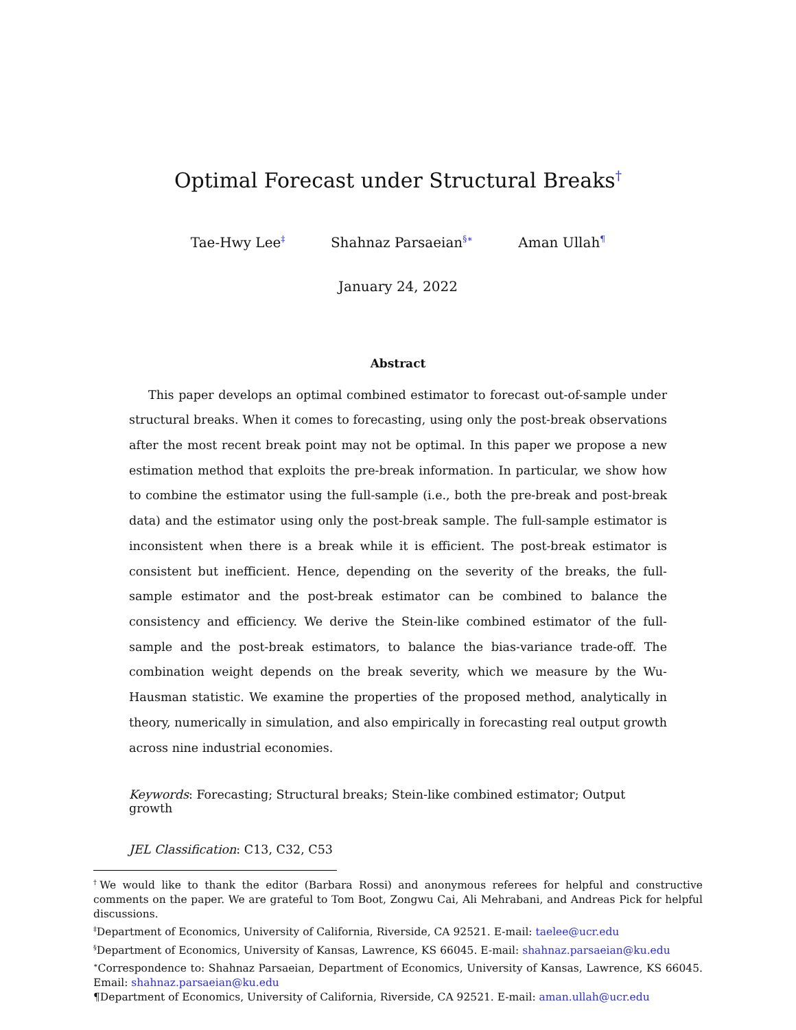Optimal Forecast under Structural Breaks<sup>†</sup>
Tae-Hwy Lee<sup>‡</sup> Shahnaz Parsaeian<sup>§∗</sup> Aman Ullah<sup>¶</sup>
January 24, 2022
Abstract
This paper develops an optimal combined estimator to forecast out-of-sample under structural breaks. When it comes to forecasting, using only the post-break observations after the most recent break point may not be optimal. In this paper we propose a new estimation method that exploits the pre-break information. In particular, we show how to combine the estimator using the full-sample (i.e., both the pre-break and post-break data) and the estimator using only the post-break sample. The full-sample estimator is inconsistent when there is a break while it is efficient. The post-break estimator is consistent but inefficient. Hence, depending on the severity of the breaks, the full-sample estimator and the post-break estimator can be combined to balance the consistency and efficiency. We derive the Stein-like combined estimator of the full-sample and the post-break estimators, to balance the bias-variance trade-off. The combination weight depends on the break severity, which we measure by the Wu-Hausman statistic. We examine the properties of the proposed method, analytically in theory, numerically in simulation, and also empirically in forecasting real output growth across nine industrial economies.
Keywords: Forecasting; Structural breaks; Stein-like combined estimator; Output growth
JEL Classification: C13, C32, C53
<sup>†</sup> We would like to thank the editor (Barbara Rossi) and anonymous referees for helpful and constructive comments on the paper. We are grateful to Tom Boot, Zongwu Cai, Ali Mehrabani, and Andreas Pick for helpful discussions.
<sup>‡</sup> Department of Economics, University of California, Riverside, CA 92521. E-mail: taelee@ucr.edu
<sup>§</sup> Department of Economics, University of Kansas, Lawrence, KS 66045. E-mail: shahnaz.parsaeian@ku.edu
<sup>∗</sup>Correspondence to: Shahnaz Parsaeian, Department of Economics, University of Kansas, Lawrence, KS 66045. Email: shahnaz.parsaeian@ku.edu
¶Department of Economics, University of California, Riverside, CA 92521. E-mail: aman.ullah@ucr.edu